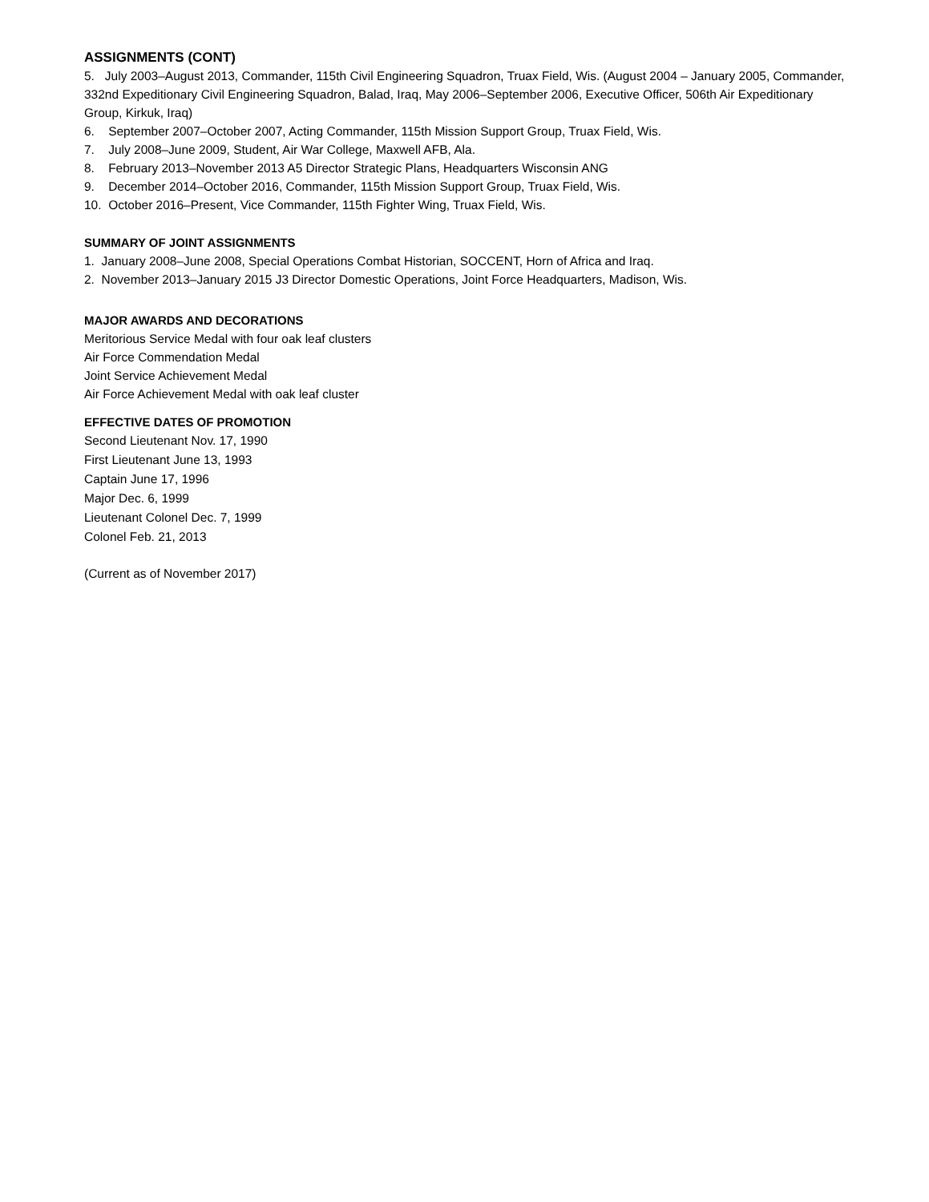ASSIGNMENTS (CONT)
5. July 2003–August 2013, Commander, 115th Civil Engineering Squadron, Truax Field, Wis. (August 2004 – January 2005, Commander, 332nd Expeditionary Civil Engineering Squadron, Balad, Iraq, May 2006–September 2006, Executive Officer, 506th Air Expeditionary Group, Kirkuk, Iraq)
6. September 2007–October 2007, Acting Commander, 115th Mission Support Group, Truax Field, Wis.
7. July 2008–June 2009, Student, Air War College, Maxwell AFB, Ala.
8. February 2013–November 2013 A5 Director Strategic Plans, Headquarters Wisconsin ANG
9. December 2014–October 2016, Commander, 115th Mission Support Group, Truax Field, Wis.
10. October 2016–Present, Vice Commander, 115th Fighter Wing, Truax Field, Wis.
SUMMARY OF JOINT ASSIGNMENTS
1. January 2008–June 2008, Special Operations Combat Historian, SOCCENT, Horn of Africa and Iraq.
2. November 2013–January 2015 J3 Director Domestic Operations, Joint Force Headquarters, Madison, Wis.
MAJOR AWARDS AND DECORATIONS
Meritorious Service Medal with four oak leaf clusters
Air Force Commendation Medal
Joint Service Achievement Medal
Air Force Achievement Medal with oak leaf cluster
EFFECTIVE DATES OF PROMOTION
Second Lieutenant Nov. 17, 1990
First Lieutenant June 13, 1993
Captain June 17, 1996
Major Dec. 6, 1999
Lieutenant Colonel Dec. 7, 1999
Colonel Feb. 21, 2013
(Current as of November 2017)